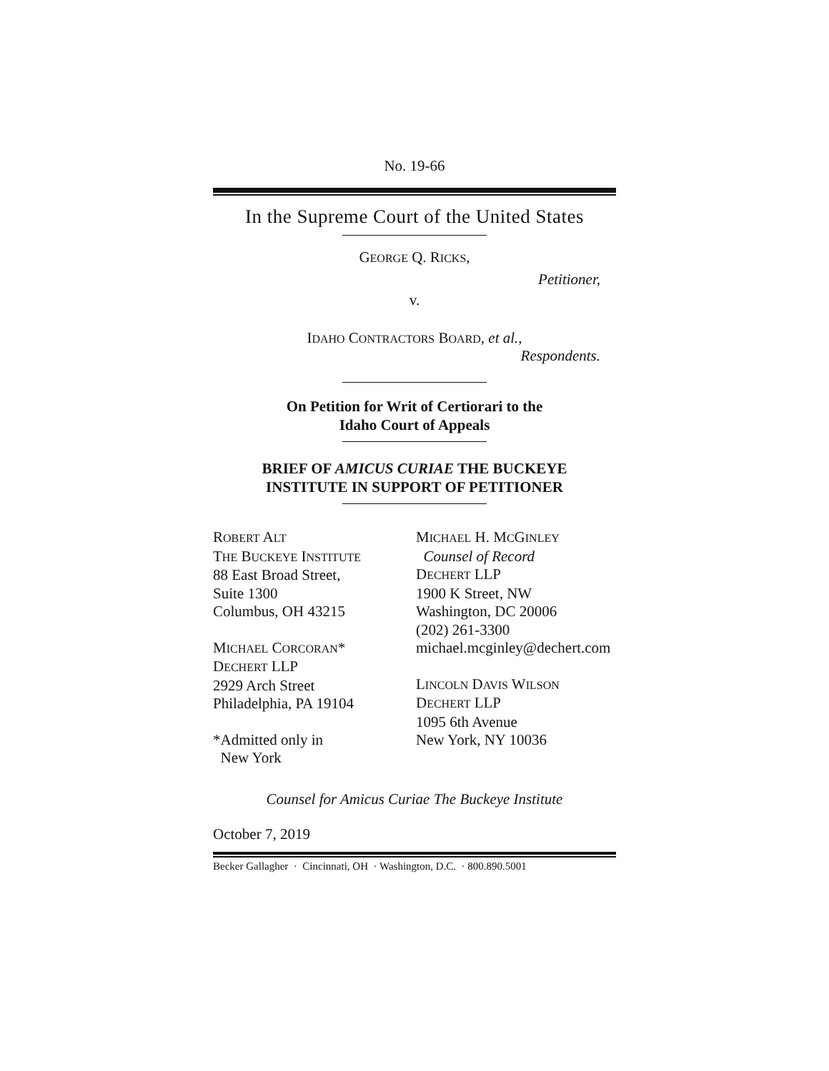No. 19-66
In the Supreme Court of the United States
GEORGE Q. RICKS,
Petitioner,
v.
IDAHO CONTRACTORS BOARD, et al.,
Respondents.
On Petition for Writ of Certiorari to the
Idaho Court of Appeals
BRIEF OF AMICUS CURIAE THE BUCKEYE
INSTITUTE IN SUPPORT OF PETITIONER
ROBERT ALT
THE BUCKEYE INSTITUTE
88 East Broad Street,
Suite 1300
Columbus, OH 43215
MICHAEL CORCORAN*
DECHERT LLP
2929 Arch Street
Philadelphia, PA 19104
*Admitted only in
New York
MICHAEL H. MCGINLEY
Counsel of Record
DECHERT LLP
1900 K Street, NW
Washington, DC 20006
(202) 261-3300
michael.mcginley@dechert.com
LINCOLN DAVIS WILSON
DECHERT LLP
1095 6th Avenue
New York, NY 10036
Counsel for Amicus Curiae The Buckeye Institute
October 7, 2019
Becker Gallagher · Cincinnati, OH · Washington, D.C. · 800.890.5001